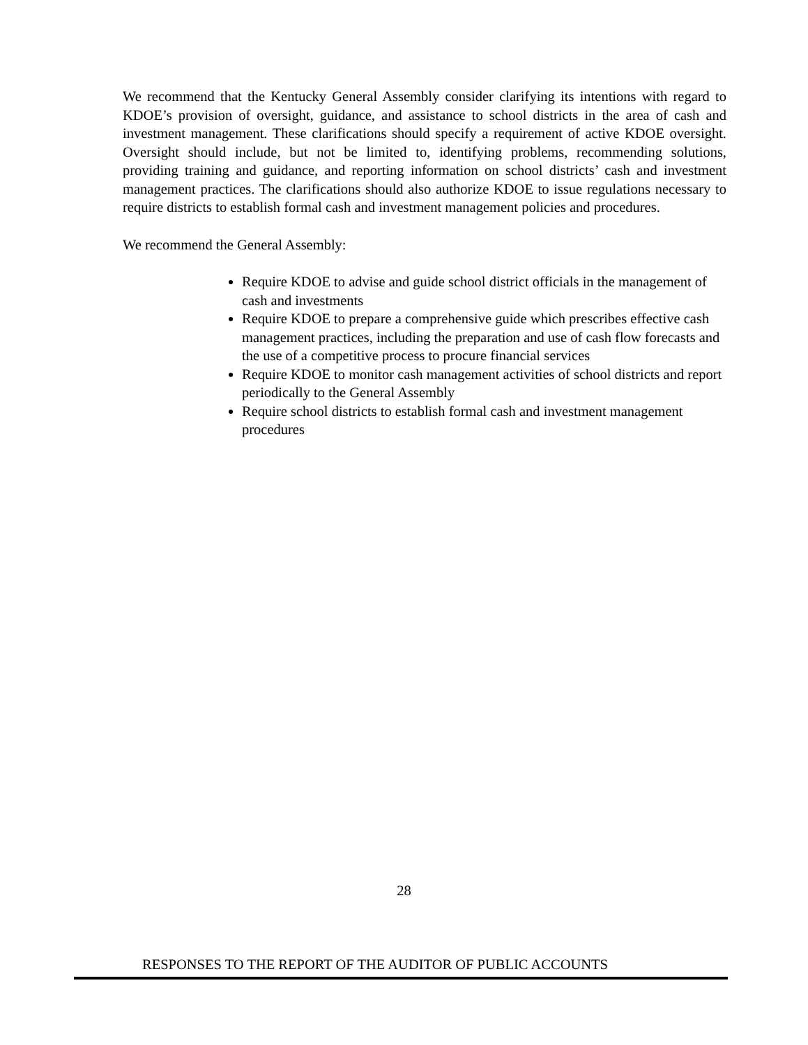We recommend that the Kentucky General Assembly consider clarifying its intentions with regard to KDOE’s provision of oversight, guidance, and assistance to school districts in the area of cash and investment management. These clarifications should specify a requirement of active KDOE oversight. Oversight should include, but not be limited to, identifying problems, recommending solutions, providing training and guidance, and reporting information on school districts’ cash and investment management practices. The clarifications should also authorize KDOE to issue regulations necessary to require districts to establish formal cash and investment management policies and procedures.
We recommend the General Assembly:
Require KDOE to advise and guide school district officials in the management of cash and investments
Require KDOE to prepare a comprehensive guide which prescribes effective cash management practices, including the preparation and use of cash flow forecasts and the use of a competitive process to procure financial services
Require KDOE to monitor cash management activities of school districts and report periodically to the General Assembly
Require school districts to establish formal cash and investment management procedures
28
RESPONSES TO THE REPORT OF THE AUDITOR OF PUBLIC ACCOUNTS